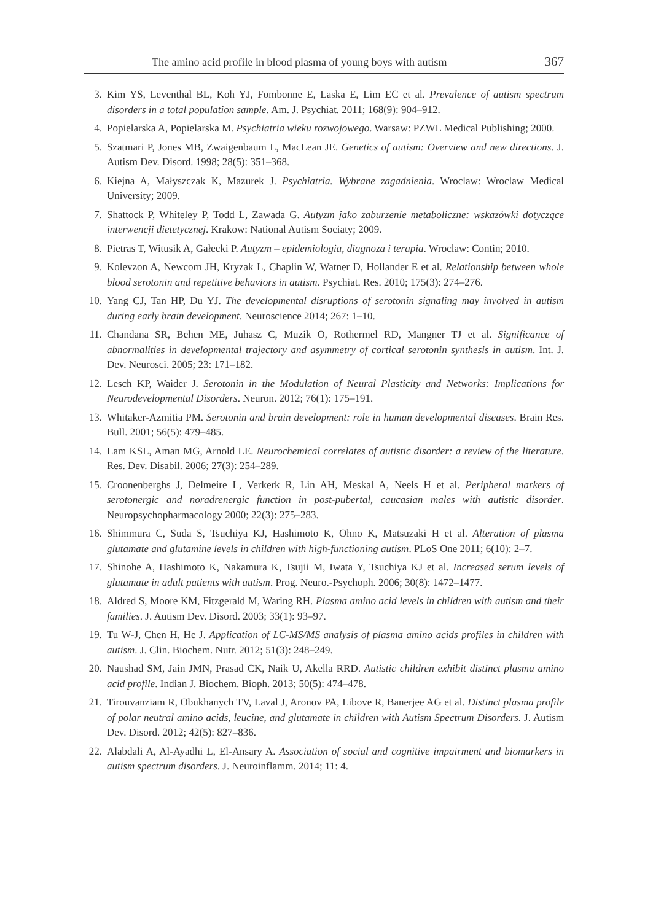The amino acid profile in blood plasma of young boys with autism 367
3. Kim YS, Leventhal BL, Koh YJ, Fombonne E, Laska E, Lim EC et al. Prevalence of autism spectrum disorders in a total population sample. Am. J. Psychiat. 2011; 168(9): 904–912.
4. Popielarska A, Popielarska M. Psychiatria wieku rozwojowego. Warsaw: PZWL Medical Publishing; 2000.
5. Szatmari P, Jones MB, Zwaigenbaum L, MacLean JE. Genetics of autism: Overview and new directions. J. Autism Dev. Disord. 1998; 28(5): 351–368.
6. Kiejna A, Małyszczak K, Mazurek J. Psychiatria. Wybrane zagadnienia. Wroclaw: Wroclaw Medical University; 2009.
7. Shattock P, Whiteley P, Todd L, Zawada G. Autyzm jako zaburzenie metaboliczne: wskazówki dotyczące interwencji dietetycznej. Krakow: National Autism Sociaty; 2009.
8. Pietras T, Witusik A, Gałecki P. Autyzm – epidemiologia, diagnoza i terapia. Wroclaw: Contin; 2010.
9. Kolevzon A, Newcorn JH, Kryzak L, Chaplin W, Watner D, Hollander E et al. Relationship between whole blood serotonin and repetitive behaviors in autism. Psychiat. Res. 2010; 175(3): 274–276.
10. Yang CJ, Tan HP, Du YJ. The developmental disruptions of serotonin signaling may involved in autism during early brain development. Neuroscience 2014; 267: 1–10.
11. Chandana SR, Behen ME, Juhasz C, Muzik O, Rothermel RD, Mangner TJ et al. Significance of abnormalities in developmental trajectory and asymmetry of cortical serotonin synthesis in autism. Int. J. Dev. Neurosci. 2005; 23: 171–182.
12. Lesch KP, Waider J. Serotonin in the Modulation of Neural Plasticity and Networks: Implications for Neurodevelopmental Disorders. Neuron. 2012; 76(1): 175–191.
13. Whitaker-Azmitia PM. Serotonin and brain development: role in human developmental diseases. Brain Res. Bull. 2001; 56(5): 479–485.
14. Lam KSL, Aman MG, Arnold LE. Neurochemical correlates of autistic disorder: a review of the literature. Res. Dev. Disabil. 2006; 27(3): 254–289.
15. Croonenberghs J, Delmeire L, Verkerk R, Lin AH, Meskal A, Neels H et al. Peripheral markers of serotonergic and noradrenergic function in post-pubertal, caucasian males with autistic disorder. Neuropsychopharmacology 2000; 22(3): 275–283.
16. Shimmura C, Suda S, Tsuchiya KJ, Hashimoto K, Ohno K, Matsuzaki H et al. Alteration of plasma glutamate and glutamine levels in children with high-functioning autism. PLoS One 2011; 6(10): 2–7.
17. Shinohe A, Hashimoto K, Nakamura K, Tsujii M, Iwata Y, Tsuchiya KJ et al. Increased serum levels of glutamate in adult patients with autism. Prog. Neuro.-Psychoph. 2006; 30(8): 1472–1477.
18. Aldred S, Moore KM, Fitzgerald M, Waring RH. Plasma amino acid levels in children with autism and their families. J. Autism Dev. Disord. 2003; 33(1): 93–97.
19. Tu W-J, Chen H, He J. Application of LC-MS/MS analysis of plasma amino acids profiles in children with autism. J. Clin. Biochem. Nutr. 2012; 51(3): 248–249.
20. Naushad SM, Jain JMN, Prasad CK, Naik U, Akella RRD. Autistic children exhibit distinct plasma amino acid profile. Indian J. Biochem. Bioph. 2013; 50(5): 474–478.
21. Tirouvanziam R, Obukhanych TV, Laval J, Aronov PA, Libove R, Banerjee AG et al. Distinct plasma profile of polar neutral amino acids, leucine, and glutamate in children with Autism Spectrum Disorders. J. Autism Dev. Disord. 2012; 42(5): 827–836.
22. Alabdali A, Al-Ayadhi L, El-Ansary A. Association of social and cognitive impairment and biomarkers in autism spectrum disorders. J. Neuroinflamm. 2014; 11: 4.